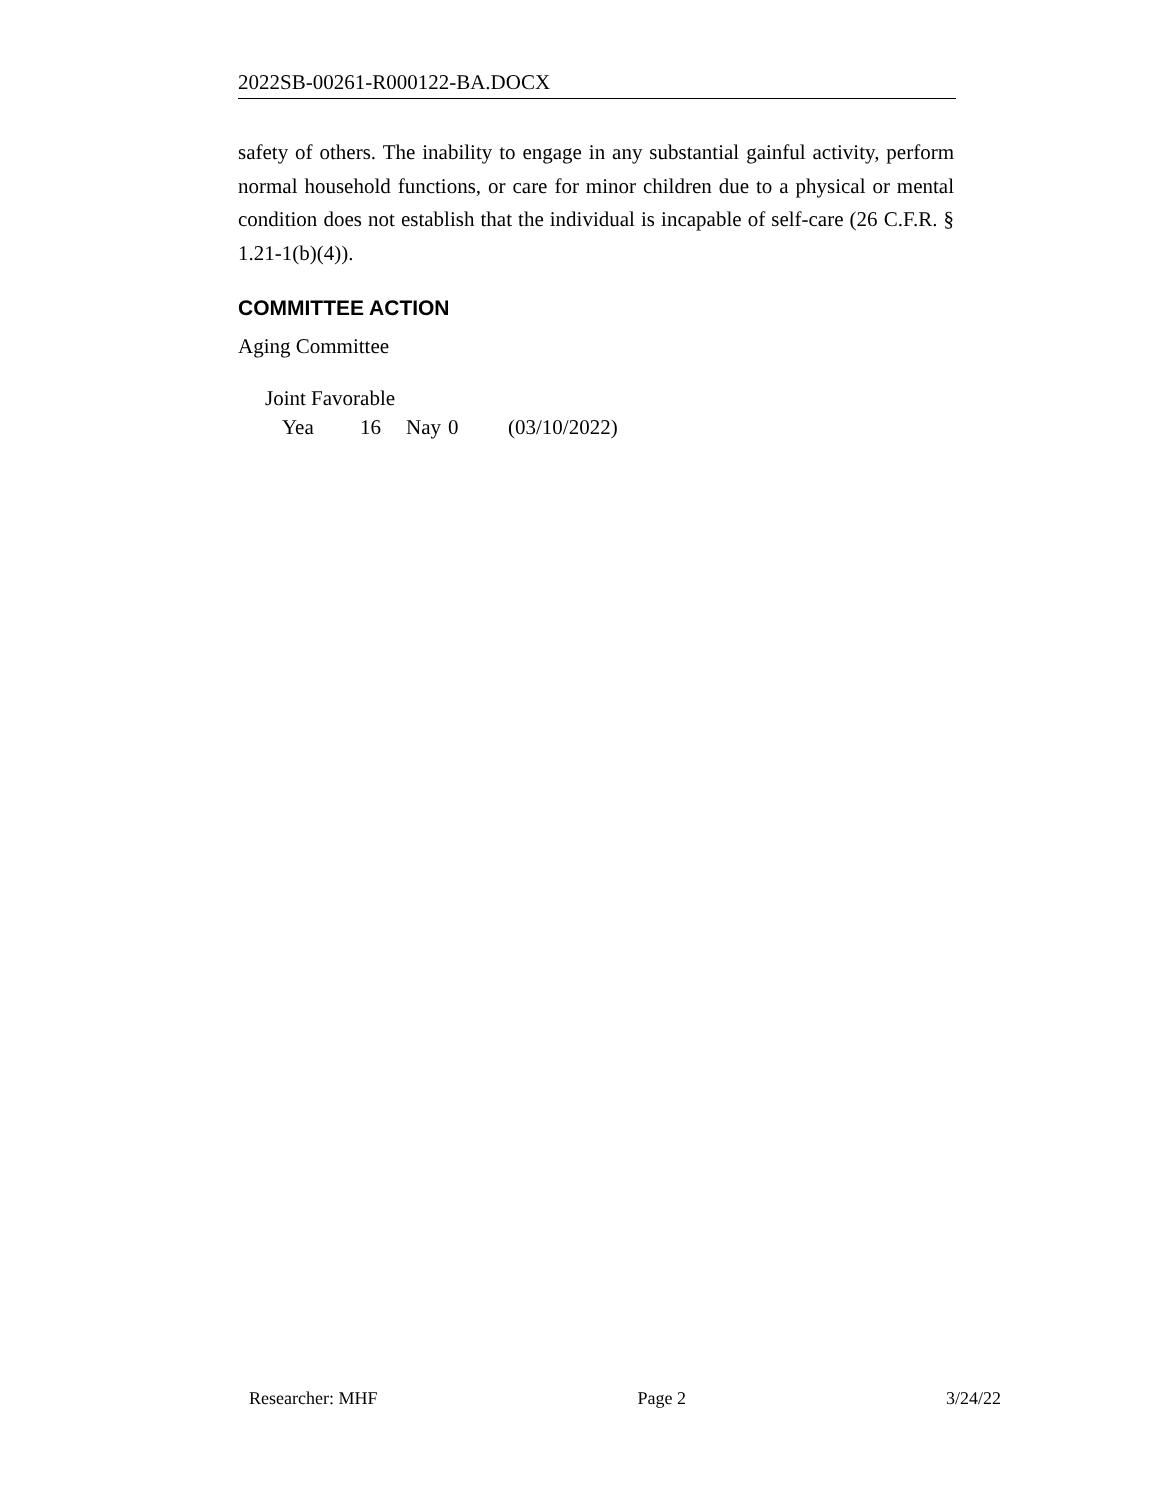2022SB-00261-R000122-BA.DOCX
safety of others. The inability to engage in any substantial gainful activity, perform normal household functions, or care for minor children due to a physical or mental condition does not establish that the individual is incapable of self-care (26 C.F.R. § 1.21-1(b)(4)).
COMMITTEE ACTION
Aging Committee
Joint Favorable
Yea 16 Nay 0 (03/10/2022)
Researcher: MHF Page 2 3/24/22